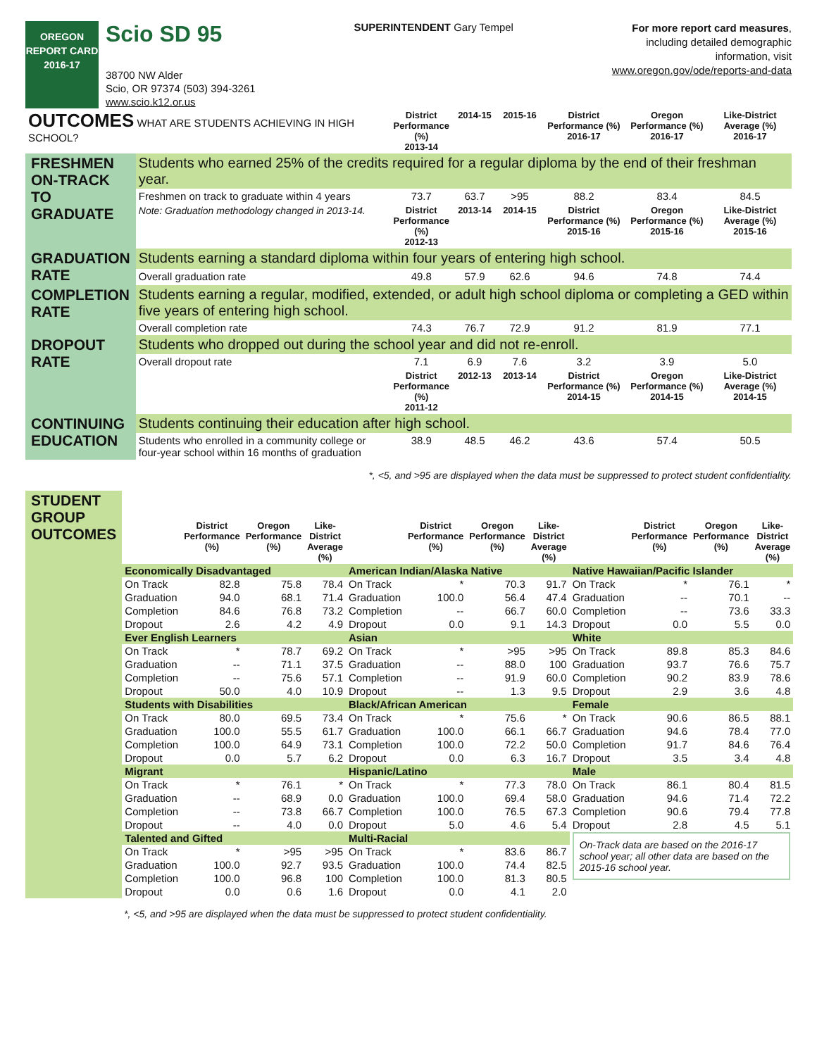OREGON
REPORT CARD
2016-17
Scio SD 95
38700 NW Alder
Scio, OR 97374 (503) 394-3261
www.scio.k12.or.us
SUPERINTENDENT Gary Tempel
For more report card measures,
including detailed demographic
information, visit
www.oregon.gov/ode/reports-and-data
| OUTCOMES WHAT ARE STUDENTS ACHIEVING IN HIGH SCHOOL? | | District Performance (%) 2013-14 | 2014-15 | 2015-16 | District Performance (%) 2016-17 | Oregon Performance (%) 2016-17 | Like-District Average (%) 2016-17 |
| FRESHMEN ON-TRACK TO GRADUATE | Students who earned 25% of the credits required for a regular diploma by the end of their freshman year. | | | | | | |
| | Freshmen on track to graduate within 4 years | 73.7 | 63.7 | >95 | 88.2 | 83.4 | 84.5 |
| | Note: Graduation methodology changed in 2013-14. | District Performance (%) 2012-13 | 2013-14 | 2014-15 | District Performance (%) 2015-16 | Oregon Performance (%) 2015-16 | Like-District Average (%) 2015-16 |
| GRADUATION RATE | Students earning a standard diploma within four years of entering high school. | | | | | | |
| | Overall graduation rate | 49.8 | 57.9 | 62.6 | 94.6 | 74.8 | 74.4 |
| COMPLETION RATE | Students earning a regular, modified, extended, or adult high school diploma or completing a GED within five years of entering high school. | | | | | | |
| | Overall completion rate | 74.3 | 76.7 | 72.9 | 91.2 | 81.9 | 77.1 |
| DROPOUT RATE | Students who dropped out during the school year and did not re-enroll. | | | | | | |
| | Overall dropout rate | 7.1 | 6.9 | 7.6 | 3.2 | 3.9 | 5.0 |
| | | District Performance (%) 2011-12 | 2012-13 | 2013-14 | District Performance (%) 2014-15 | Oregon Performance (%) 2014-15 | Like-District Average (%) 2014-15 |
| CONTINUING EDUCATION | Students continuing their education after high school. | | | | | | |
| | Students who enrolled in a community college or four-year school within 16 months of graduation | 38.9 | 48.5 | 46.2 | 43.6 | 57.4 | 50.5 |
*, <5, and >95 are displayed when the data must be suppressed to protect student confidentiality.
STUDENT GROUP OUTCOMES
| | District Performance (%) | Oregon Performance (%) | Like-District Average (%) | | District Performance (%) | Oregon Performance (%) | Like-District Average (%) | | District Performance (%) | Oregon Performance (%) | Like-District Average (%) |
| --- | --- | --- | --- | --- | --- | --- | --- | --- | --- | --- | --- |
| Economically Disadvantaged | | | | American Indian/Alaska Native | | | | Native Hawaiian/Pacific Islander | | | |
| On Track | 82.8 | 75.8 | 78.4 | On Track | * | 70.3 | 91.7 | On Track | * | 76.1 | * |
| Graduation | 94.0 | 68.1 | 71.4 | Graduation | 100.0 | 56.4 | 47.4 | Graduation | -- | 70.1 | -- |
| Completion | 84.6 | 76.8 | 73.2 | Completion | -- | 66.7 | 60.0 | Completion | -- | 73.6 | 33.3 |
| Dropout | 2.6 | 4.2 | 4.9 | Dropout | 0.0 | 9.1 | 14.3 | Dropout | 0.0 | 5.5 | 0.0 |
| Ever English Learners | | | | Asian | | | | White | | | |
| On Track | * | 78.7 | 69.2 | On Track | * | >95 | >95 | On Track | 89.8 | 85.3 | 84.6 |
| Graduation | -- | 71.1 | 37.5 | Graduation | -- | 88.0 | 100 | Graduation | 93.7 | 76.6 | 75.7 |
| Completion | -- | 75.6 | 57.1 | Completion | -- | 91.9 | 60.0 | Completion | 90.2 | 83.9 | 78.6 |
| Dropout | 50.0 | 4.0 | 10.9 | Dropout | -- | 1.3 | 9.5 | Dropout | 2.9 | 3.6 | 4.8 |
| Students with Disabilities | | | | Black/African American | | | | Female | | | |
| On Track | 80.0 | 69.5 | 73.4 | On Track | * | 75.6 | * | On Track | 90.6 | 86.5 | 88.1 |
| Graduation | 100.0 | 55.5 | 61.7 | Graduation | 100.0 | 66.1 | 66.7 | Graduation | 94.6 | 78.4 | 77.0 |
| Completion | 100.0 | 64.9 | 73.1 | Completion | 100.0 | 72.2 | 50.0 | Completion | 91.7 | 84.6 | 76.4 |
| Dropout | 0.0 | 5.7 | 6.2 | Dropout | 0.0 | 6.3 | 16.7 | Dropout | 3.5 | 3.4 | 4.8 |
| Migrant | | | | Hispanic/Latino | | | | Male | | | |
| On Track | * | 76.1 | * | On Track | * | 77.3 | 78.0 | On Track | 86.1 | 80.4 | 81.5 |
| Graduation | -- | 68.9 | 0.0 | Graduation | 100.0 | 69.4 | 58.0 | Graduation | 94.6 | 71.4 | 72.2 |
| Completion | -- | 73.8 | 66.7 | Completion | 100.0 | 76.5 | 67.3 | Completion | 90.6 | 79.4 | 77.8 |
| Dropout | -- | 4.0 | 0.0 | Dropout | 5.0 | 4.6 | 5.4 | Dropout | 2.8 | 4.5 | 5.1 |
| Talented and Gifted | | | | Multi-Racial | | | | On-Track data are based on the 2016-17 school year; all other data are based on the 2015-16 school year. | | | |
| On Track | * | >95 | >95 | On Track | * | 83.6 | 86.7 | | | | |
| Graduation | 100.0 | 92.7 | 93.5 | Graduation | 100.0 | 74.4 | 82.5 | | | | |
| Completion | 100.0 | 96.8 | 100 | Completion | 100.0 | 81.3 | 80.5 | | | | |
| Dropout | 0.0 | 0.6 | 1.6 | Dropout | 0.0 | 4.1 | 2.0 | | | | |
*, <5, and >95 are displayed when the data must be suppressed to protect student confidentiality.